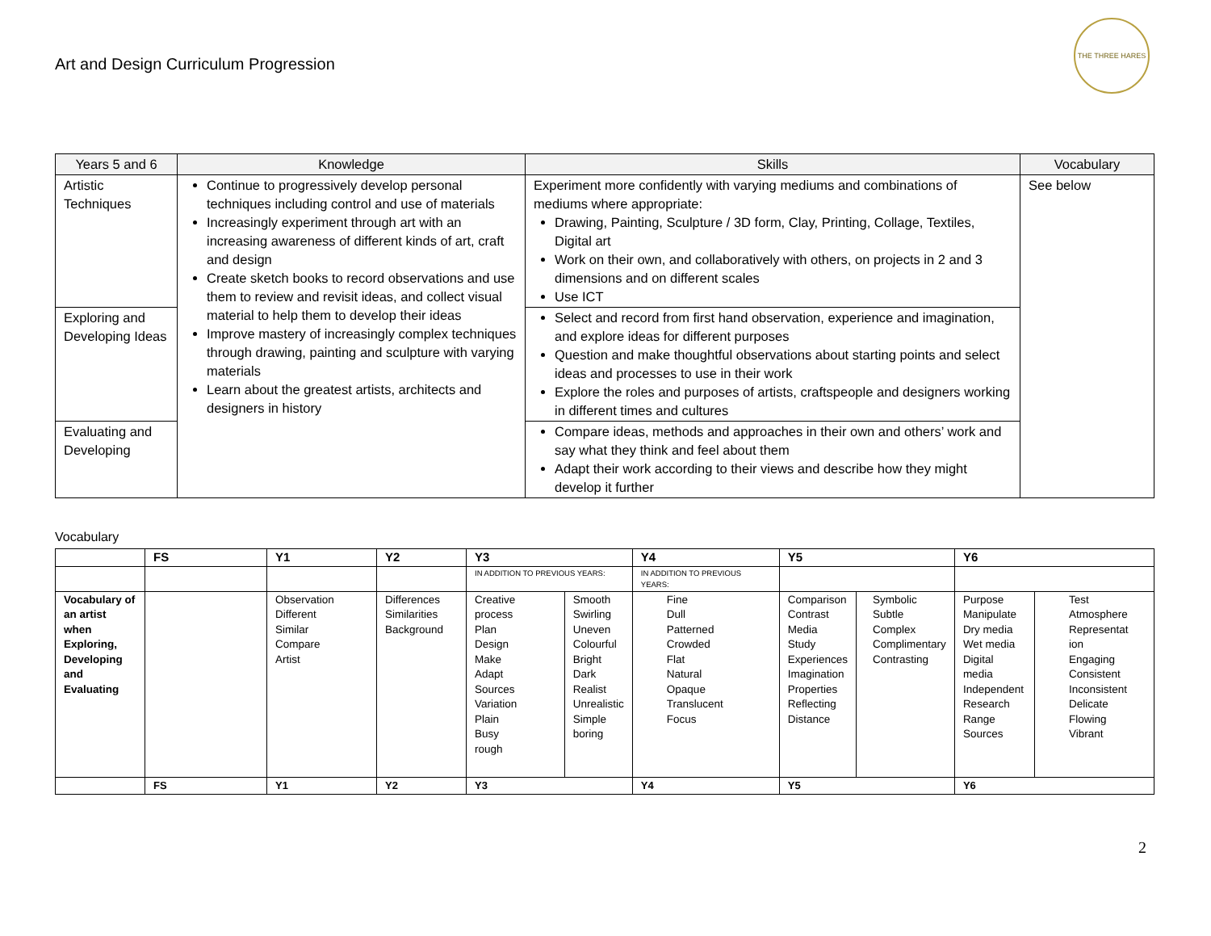Art and Design Curriculum Progression
THE THREE HARES
| Years 5 and 6 | Knowledge | Skills | Vocabulary |
| --- | --- | --- | --- |
| Artistic Techniques | Continue to progressively develop personal techniques including control and use of materials Increasingly experiment through art with an increasing awareness of different kinds of art, craft and design Create sketch books to record observations and use them to review and revisit ideas, and collect visual material to help them to develop their ideas Improve mastery of increasingly complex techniques through drawing, painting and sculpture with varying materials Learn about the greatest artists, architects and designers in history | Experiment more confidently with varying mediums and combinations of mediums where appropriate: Drawing, Painting, Sculpture / 3D form, Clay, Printing, Collage, Textiles, Digital art Work on their own, and collaboratively with others, on projects in 2 and 3 dimensions and on different scales Use ICT | See below |
| Exploring and Developing Ideas | | Select and record from first hand observation, experience and imagination, and explore ideas for different purposes Question and make thoughtful observations about starting points and select ideas and processes to use in their work Explore the roles and purposes of artists, craftspeople and designers working in different times and cultures | |
| Evaluating and Developing | | Compare ideas, methods and approaches in their own and others’ work and say what they think and feel about them Adapt their work according to their views and describe how they might develop it further | |
Vocabulary
| | FS | Y1 | Y2 | Y3 | | Y4 | Y5 | | Y6 | |
| --- | --- | --- | --- | --- | --- | --- | --- | --- | --- | --- |
| | | | | IN ADDITION TO PREVIOUS YEARS: | | IN ADDITION TO PREVIOUS YEARS: | | | | |
| Vocabulary of an artist when Exploring, Developing and Evaluating | | Observation Different Similar Compare Artist | Differences Similarities Background | Creative process Plan Design Make Adapt Sources Variation Plain Busy rough | Smooth Swirling Uneven Colourful Bright Dark Realist Unrealistic Simple boring | Fine Dull Patterned Crowded Flat Natural Opaque Translucent Focus | Comparison Contrast Media Study Experiences Imagination Properties Reflecting Distance | Symbolic Subtle Complex Complimentary Contrasting | Purpose Manipulate Dry media Wet media Digital media Independent Research Range Sources | Test Atmosphere Representat ion Engaging Consistent Inconsistent Delicate Flowing Vibrant |
| | FS | Y1 | Y2 | Y3 | | Y4 | Y5 | | Y6 | |
2